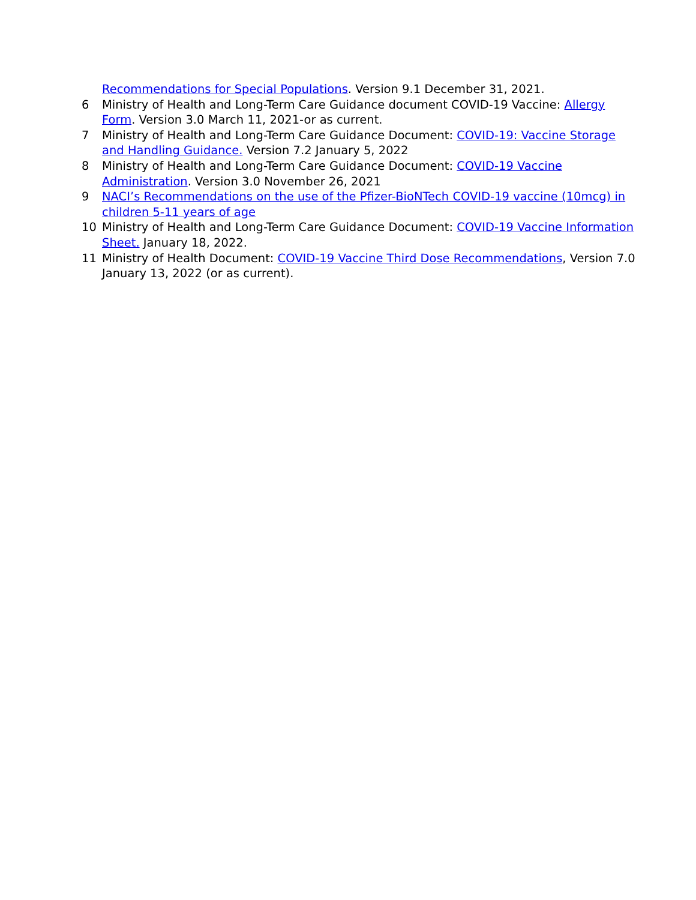Recommendations for Special Populations. Version 9.1 December 31, 2021.
6 Ministry of Health and Long-Term Care Guidance document COVID-19 Vaccine: Allergy Form. Version 3.0 March 11, 2021-or as current.
7 Ministry of Health and Long-Term Care Guidance Document: COVID-19: Vaccine Storage and Handling Guidance. Version 7.2 January 5, 2022
8 Ministry of Health and Long-Term Care Guidance Document: COVID-19 Vaccine Administration. Version 3.0 November 26, 2021
9 NACI’s Recommendations on the use of the Pfizer-BioNTech COVID-19 vaccine (10mcg) in children 5-11 years of age
10 Ministry of Health and Long-Term Care Guidance Document: COVID-19 Vaccine Information Sheet. January 18, 2022.
11 Ministry of Health Document: COVID-19 Vaccine Third Dose Recommendations, Version 7.0 January 13, 2022 (or as current).